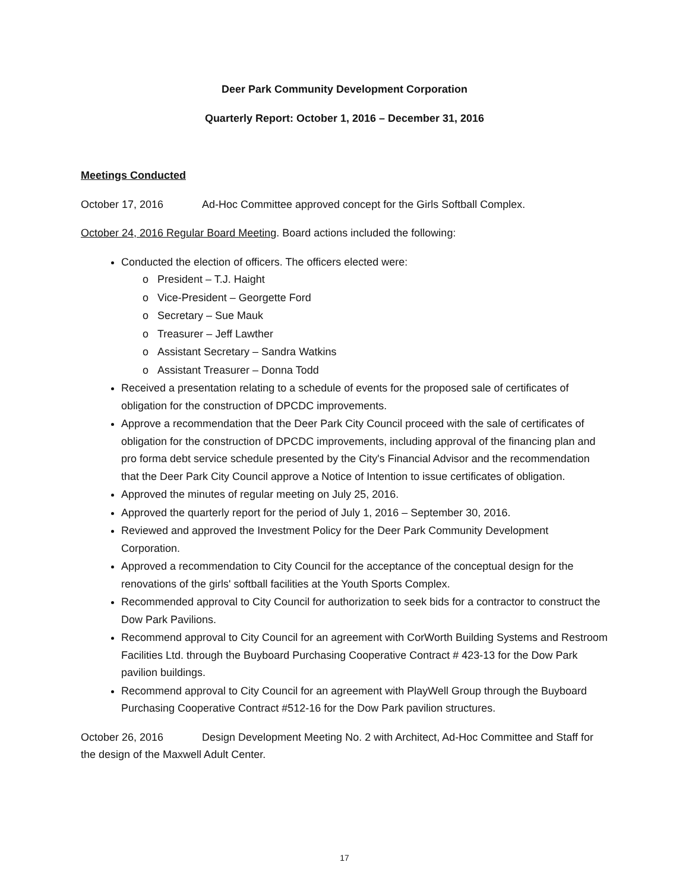Deer Park Community Development Corporation
Quarterly Report: October 1, 2016 – December 31, 2016
Meetings Conducted
October 17, 2016 Ad-Hoc Committee approved concept for the Girls Softball Complex.
October 24, 2016 Regular Board Meeting. Board actions included the following:
Conducted the election of officers. The officers elected were:
o President – T.J. Haight
o Vice-President – Georgette Ford
o Secretary – Sue Mauk
o Treasurer – Jeff Lawther
o Assistant Secretary – Sandra Watkins
o Assistant Treasurer – Donna Todd
Received a presentation relating to a schedule of events for the proposed sale of certificates of obligation for the construction of DPCDC improvements.
Approve a recommendation that the Deer Park City Council proceed with the sale of certificates of obligation for the construction of DPCDC improvements, including approval of the financing plan and pro forma debt service schedule presented by the City's Financial Advisor and the recommendation that the Deer Park City Council approve a Notice of Intention to issue certificates of obligation.
Approved the minutes of regular meeting on July 25, 2016.
Approved the quarterly report for the period of July 1, 2016 – September 30, 2016.
Reviewed and approved the Investment Policy for the Deer Park Community Development Corporation.
Approved a recommendation to City Council for the acceptance of the conceptual design for the renovations of the girls' softball facilities at the Youth Sports Complex.
Recommended approval to City Council for authorization to seek bids for a contractor to construct the Dow Park Pavilions.
Recommend approval to City Council for an agreement with CorWorth Building Systems and Restroom Facilities Ltd. through the Buyboard Purchasing Cooperative Contract # 423-13 for the Dow Park pavilion buildings.
Recommend approval to City Council for an agreement with PlayWell Group through the Buyboard Purchasing Cooperative Contract #512-16 for the Dow Park pavilion structures.
October 26, 2016 Design Development Meeting No. 2 with Architect, Ad-Hoc Committee and Staff for the design of the Maxwell Adult Center.
17